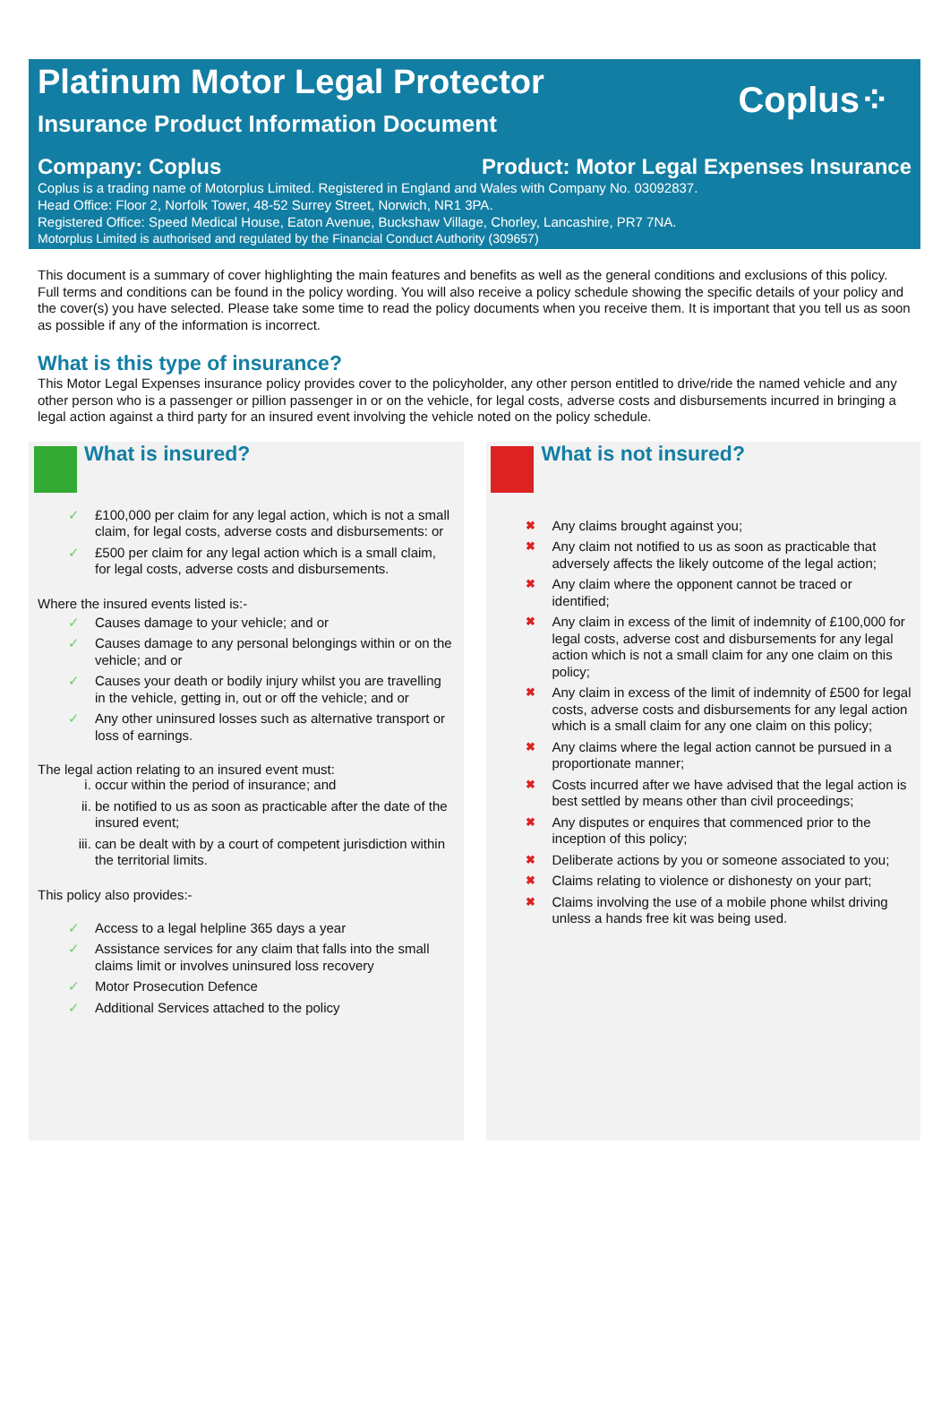Coplus⁘
Platinum Motor Legal Protector
Insurance Product Information Document
Company: Coplus Product: Motor Legal Expenses Insurance
Coplus is a trading name of Motorplus Limited. Registered in England and Wales with Company No. 03092837.
Head Office: Floor 2, Norfolk Tower, 48-52 Surrey Street, Norwich, NR1 3PA.
Registered Office: Speed Medical House, Eaton Avenue, Buckshaw Village, Chorley, Lancashire, PR7 7NA.
Motorplus Limited is authorised and regulated by the Financial Conduct Authority (309657)
This document is a summary of cover highlighting the main features and benefits as well as the general conditions and exclusions of this policy. Full terms and conditions can be found in the policy wording. You will also receive a policy schedule showing the specific details of your policy and the cover(s) you have selected. Please take some time to read the policy documents when you receive them. It is important that you tell us as soon as possible if any of the information is incorrect.
What is this type of insurance?
This Motor Legal Expenses insurance policy provides cover to the policyholder, any other person entitled to drive/ride the named vehicle and any other person who is a passenger or pillion passenger in or on the vehicle, for legal costs, adverse costs and disbursements incurred in bringing a legal action against a third party for an insured event involving the vehicle noted on the policy schedule.
What is insured?
✓ £100,000 per claim for any legal action, which is not a small claim, for legal costs, adverse costs and disbursements: or
✓ £500 per claim for any legal action which is a small claim, for legal costs, adverse costs and disbursements.
Where the insured events listed is:-
✓ Causes damage to your vehicle; and or
✓ Causes damage to any personal belongings within or on the vehicle; and or
✓ Causes your death or bodily injury whilst you are travelling in the vehicle, getting in, out or off the vehicle; and or
✓ Any other uninsured losses such as alternative transport or loss of earnings.
The legal action relating to an insured event must:
i. occur within the period of insurance; and
ii. be notified to us as soon as practicable after the date of the insured event;
iii. can be dealt with by a court of competent jurisdiction within the territorial limits.
This policy also provides:-
✓ Access to a legal helpline 365 days a year
✓ Assistance services for any claim that falls into the small claims limit or involves uninsured loss recovery
✓ Motor Prosecution Defence
✓ Additional Services attached to the policy
What is not insured?
✖ Any claims brought against you;
✖ Any claim not notified to us as soon as practicable that adversely affects the likely outcome of the legal action;
✖ Any claim where the opponent cannot be traced or identified;
✖ Any claim in excess of the limit of indemnity of £100,000 for legal costs, adverse cost and disbursements for any legal action which is not a small claim for any one claim on this policy;
✖ Any claim in excess of the limit of indemnity of £500 for legal costs, adverse costs and disbursements for any legal action which is a small claim for any one claim on this policy;
✖ Any claims where the legal action cannot be pursued in a proportionate manner;
✖ Costs incurred after we have advised that the legal action is best settled by means other than civil proceedings;
✖ Any disputes or enquires that commenced prior to the inception of this policy;
✖ Deliberate actions by you or someone associated to you;
✖ Claims relating to violence or dishonesty on your part;
✖ Claims involving the use of a mobile phone whilst driving unless a hands free kit was being used.